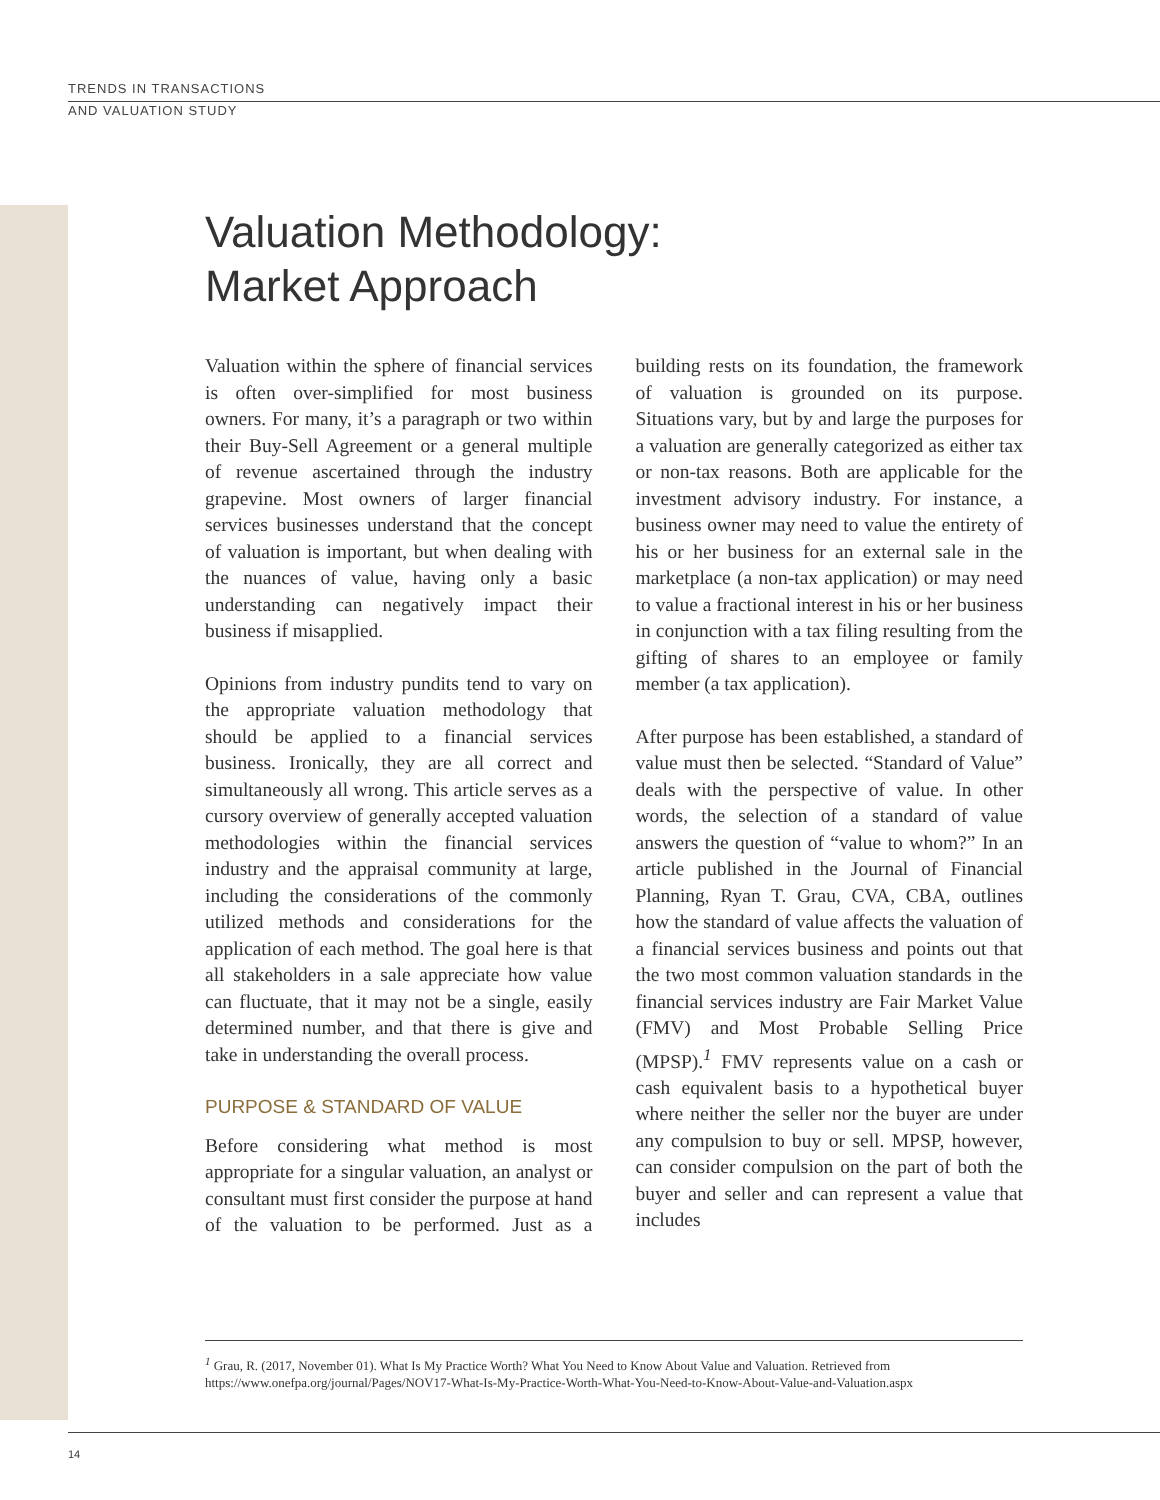TRENDS IN TRANSACTIONS
AND VALUATION STUDY
Valuation Methodology:
Market Approach
Valuation within the sphere of financial services is often over-simplified for most business owners. For many, it’s a paragraph or two within their Buy-Sell Agreement or a general multiple of revenue ascertained through the industry grapevine. Most owners of larger financial services businesses understand that the concept of valuation is important, but when dealing with the nuances of value, having only a basic understanding can negatively impact their business if misapplied.
Opinions from industry pundits tend to vary on the appropriate valuation methodology that should be applied to a financial services business. Ironically, they are all correct and simultaneously all wrong. This article serves as a cursory overview of generally accepted valuation methodologies within the financial services industry and the appraisal community at large, including the considerations of the commonly utilized methods and considerations for the application of each method. The goal here is that all stakeholders in a sale appreciate how value can fluctuate, that it may not be a single, easily determined number, and that there is give and take in understanding the overall process.
PURPOSE & STANDARD OF VALUE
Before considering what method is most appropriate for a singular valuation, an analyst or consultant must first consider the purpose at hand of the valuation to be performed. Just as a building rests on its foundation, the framework of valuation is grounded on its purpose. Situations vary, but by and large the purposes for a valuation are generally categorized as either tax or non-tax reasons. Both are applicable for the investment advisory industry. For instance, a business owner may need to value the entirety of his or her business for an external sale in the marketplace (a non-tax application) or may need to value a fractional interest in his or her business in conjunction with a tax filing resulting from the gifting of shares to an employee or family member (a tax application).
After purpose has been established, a standard of value must then be selected. “Standard of Value” deals with the perspective of value. In other words, the selection of a standard of value answers the question of “value to whom?” In an article published in the Journal of Financial Planning, Ryan T. Grau, CVA, CBA, outlines how the standard of value affects the valuation of a financial services business and points out that the two most common valuation standards in the financial services industry are Fair Market Value (FMV) and Most Probable Selling Price (MPSP).<sup>1</sup> FMV represents value on a cash or cash equivalent basis to a hypothetical buyer where neither the seller nor the buyer are under any compulsion to buy or sell. MPSP, however, can consider compulsion on the part of both the buyer and seller and can represent a value that includes
<sup>1</sup> Grau, R. (2017, November 01). What Is My Practice Worth? What You Need to Know About Value and Valuation. Retrieved from https://www.onefpa.org/journal/Pages/NOV17-What-Is-My-Practice-Worth-What-You-Need-to-Know-About-Value-and-Valuation.aspx
14